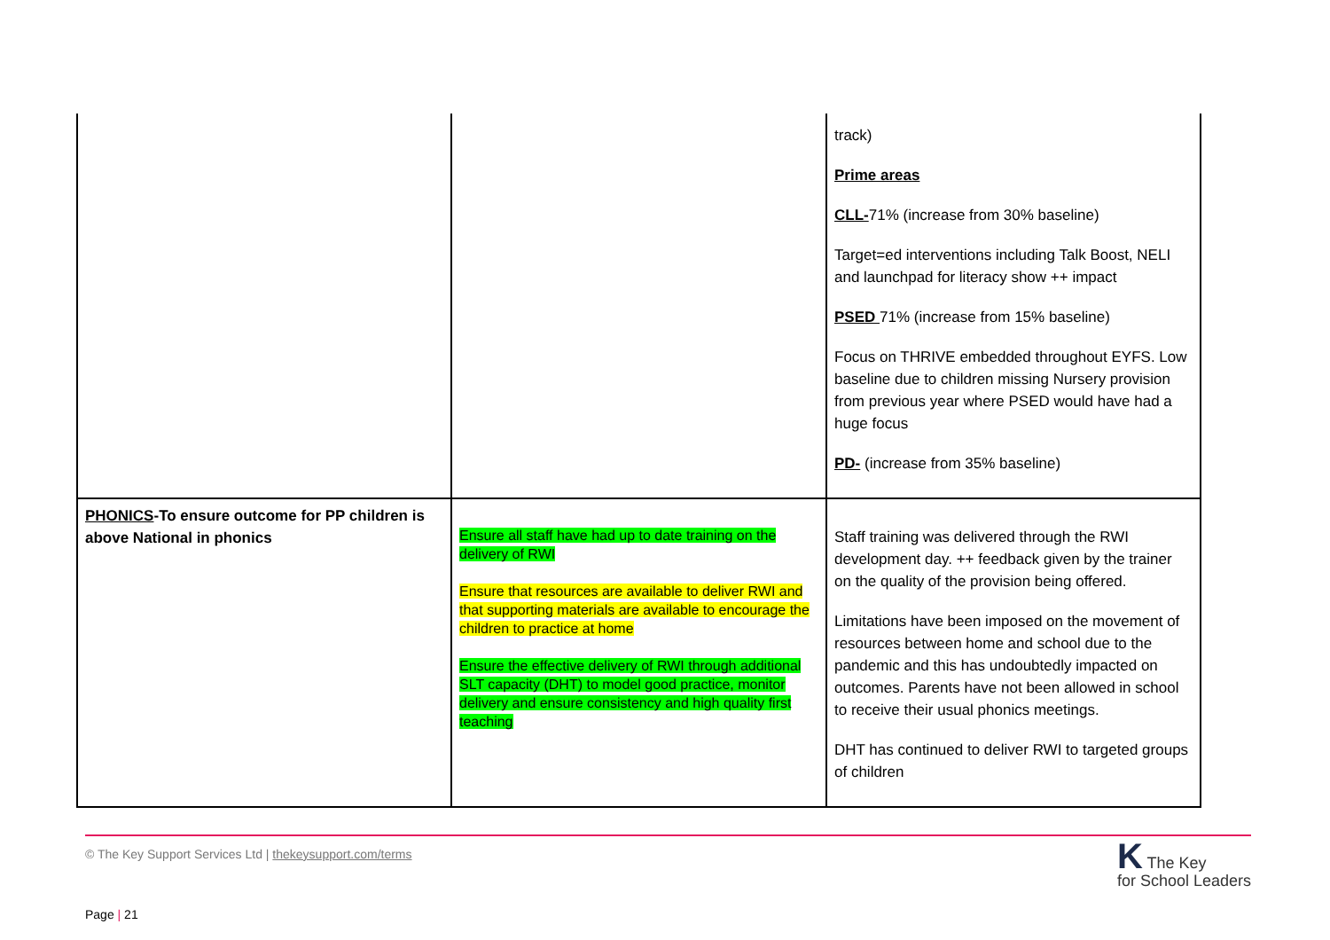| | | track) Prime areas CLL- 71% (increase from 30% baseline) Target=ed interventions including Talk Boost, NELI and launchpad for literacy show ++ impact PSED 71% (increase from 15% baseline) Focus on THRIVE embedded throughout EYFS. Low baseline due to children missing Nursery provision from previous year where PSED would have had a huge focus PD- (increase from 35% baseline) |
| PHONICS -To ensure outcome for PP children is above National in phonics | Ensure all staff have had up to date training on the delivery of RWI Ensure that resources are available to deliver RWI and that supporting materials are available to encourage the children to practice at home Ensure the effective delivery of RWI through additional SLT capacity (DHT) to model good practice, monitor delivery and ensure consistency and high quality first teaching | Staff training was delivered through the RWI development day. ++ feedback given by the trainer on the quality of the provision being offered. Limitations have been imposed on the movement of resources between home and school due to the pandemic and this has undoubtedly impacted on outcomes. Parents have not been allowed in school to receive their usual phonics meetings. DHT has continued to deliver RWI to targeted groups of children |
© The Key Support Services Ltd | thekeysupport.com/terms K The Key
for School Leaders
Page | 21